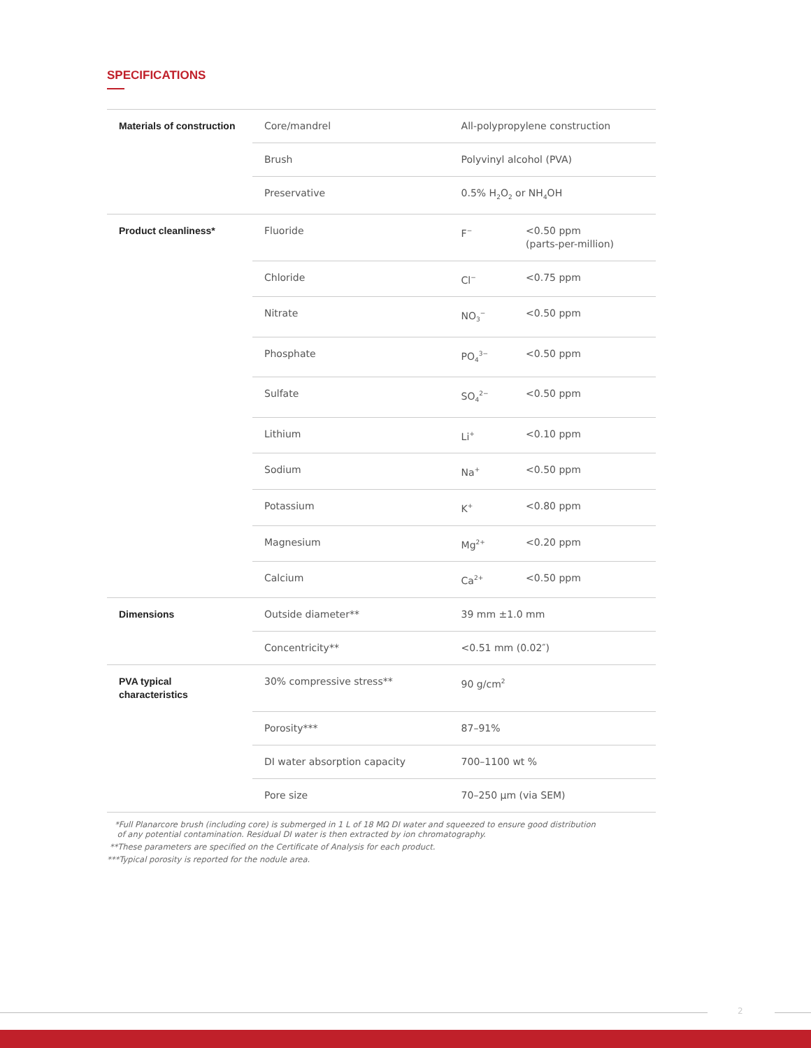SPECIFICATIONS
| Materials of construction | Core/mandrel | All-polypropylene construction | |
| | Brush | Polyvinyl alcohol (PVA) | |
| | Preservative | 0.5% H<sub>2</sub>O<sub>2</sub> or NH<sub>4</sub>OH | |
| Product cleanliness* | Fluoride | F<sup>−</sup> | <0.50 ppm (parts-per-million) |
| | Chloride | Cl<sup>−</sup> | <0.75 ppm |
| | Nitrate | NO<sub>3</sub><sup>−</sup> | <0.50 ppm |
| | Phosphate | PO<sub>4</sub><sup>3−</sup> | <0.50 ppm |
| | Sulfate | SO<sub>4</sub><sup>2−</sup> | <0.50 ppm |
| | Lithium | Li<sup>+</sup> | <0.10 ppm |
| | Sodium | Na<sup>+</sup> | <0.50 ppm |
| | Potassium | K<sup>+</sup> | <0.80 ppm |
| | Magnesium | Mg<sup>2+</sup> | <0.20 ppm |
| | Calcium | Ca<sup>2+</sup> | <0.50 ppm |
| Dimensions | Outside diameter** | 39 mm ±1.0 mm | |
| | Concentricity** | <0.51 mm (0.02″) | |
| PVA typical characteristics | 30% compressive stress** | 90 g/cm<sup>2</sup> | |
| | Porosity*** | 87–91% | |
| | DI water absorption capacity | 700–1100 wt % | |
| | Pore size | 70–250 µm (via SEM) | |
*Full Planarcore brush (including core) is submerged in 1 L of 18 MΩ DI water and squeezed to ensure good distribution
of any potential contamination. Residual DI water is then extracted by ion chromatography.
**These parameters are specified on the Certificate of Analysis for each product.
***Typical porosity is reported for the nodule area.
2